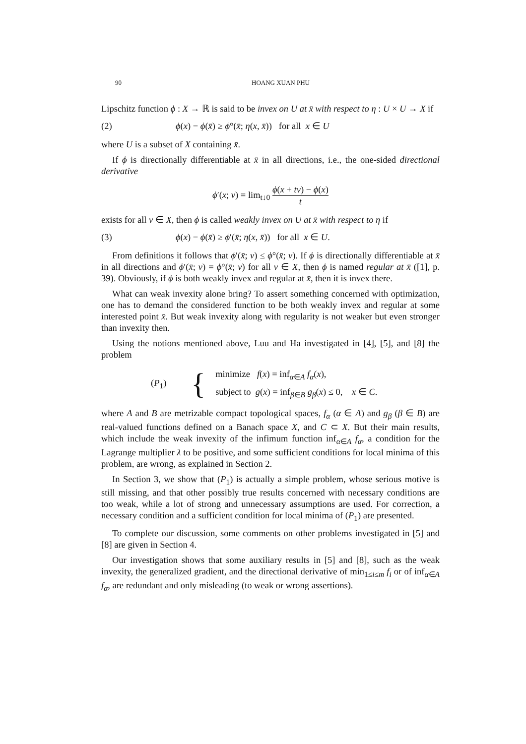90 HOANG XUAN PHU
Lipschitz function ϕ : X → ℝ is said to be invex on U at x̄ with respect to η : U × U → X if
(2) ϕ(x) − ϕ(x̄) ≥ ϕ°(x̄; η(x, x̄)) for all x ∈ U
where U is a subset of X containing x̄.
If ϕ is directionally differentiable at x̄ in all directions, i.e., the one-sided directional derivative
ϕ′(x; v) = lim<sub>t↓0</sub> ϕ(x + tv) − ϕ(x) t
exists for all v ∈ X, then ϕ is called weakly invex on U at x̄ with respect to η if
(3) ϕ(x) − ϕ(x̄) ≥ ϕ′(x̄; η(x, x̄)) for all x ∈ U.
From definitions it follows that ϕ′(x̄; v) ≤ ϕ°(x̄; v). If ϕ is directionally differentiable at x̄ in all directions and ϕ′(x̄; v) = ϕ°(x̄; v) for all v ∈ X, then ϕ is named regular at x̄ ([1], p. 39). Obviously, if ϕ is both weakly invex and regular at x̄, then it is invex there.
What can weak invexity alone bring? To assert something concerned with optimization, one has to demand the considered function to be both weakly invex and regular at some interested point x̄. But weak invexity along with regularity is not weaker but even stronger than invexity then.
Using the notions mentioned above, Luu and Ha investigated in [4], [5], and [8] the problem
(P<sub>1</sub>) {
minimize f(x) = inf<sub>α∈A</sub> f<sub>α</sub>(x),
subject to g(x) = inf<sub>β∈B</sub> g<sub>β</sub>(x) ≤ 0, x ∈ C.
where A and B are metrizable compact topological spaces, f<sub>α</sub> (α ∈ A) and g<sub>β</sub> (β ∈ B) are real-valued functions defined on a Banach space X, and C ⊂ X. But their main results, which include the weak invexity of the infimum function inf<sub>α∈A</sub> f<sub>α</sub>, a condition for the Lagrange multiplier λ to be positive, and some sufficient conditions for local minima of this problem, are wrong, as explained in Section 2.
In Section 3, we show that (P<sub>1</sub>) is actually a simple problem, whose serious motive is still missing, and that other possibly true results concerned with necessary conditions are too weak, while a lot of strong and unnecessary assumptions are used. For correction, a necessary condition and a sufficient condition for local minima of (P<sub>1</sub>) are presented.
To complete our discussion, some comments on other problems investigated in [5] and [8] are given in Section 4.
Our investigation shows that some auxiliary results in [5] and [8], such as the weak invexity, the generalized gradient, and the directional derivative of min<sub>1≤i≤m</sub> f<sub>i</sub> or of inf<sub>α∈A</sub> f<sub>α</sub>, are redundant and only misleading (to weak or wrong assertions).